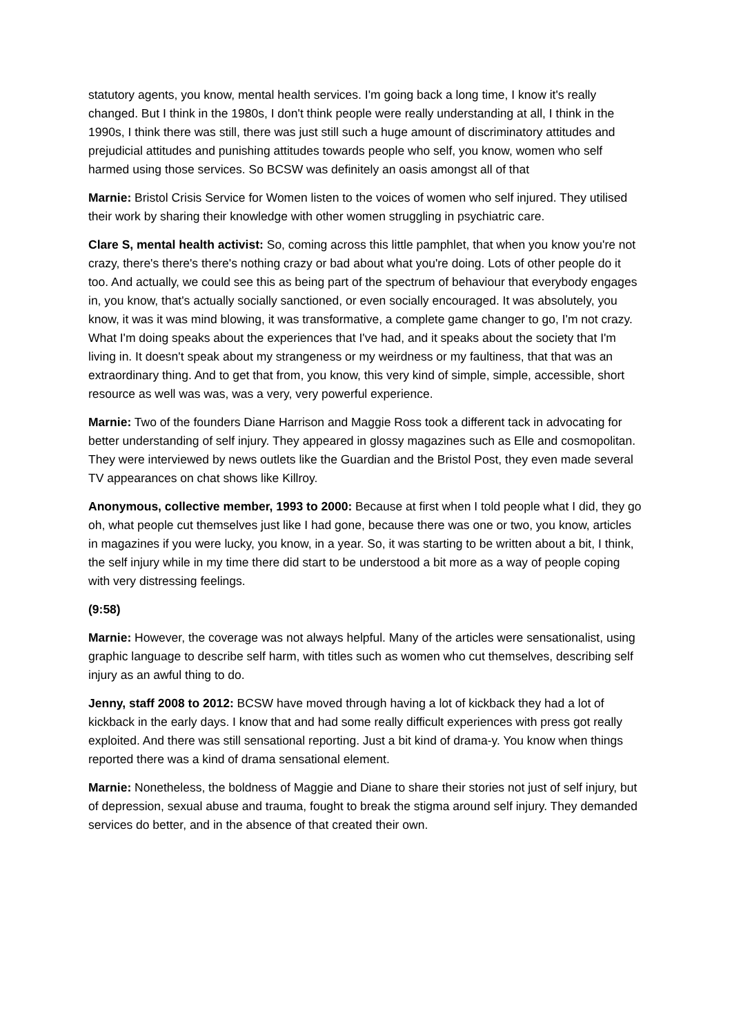statutory agents, you know, mental health services. I'm going back a long time, I know it's really changed. But I think in the 1980s, I don't think people were really understanding at all, I think in the 1990s, I think there was still, there was just still such a huge amount of discriminatory attitudes and prejudicial attitudes and punishing attitudes towards people who self, you know, women who self harmed using those services. So BCSW was definitely an oasis amongst all of that
Marnie: Bristol Crisis Service for Women listen to the voices of women who self injured. They utilised their work by sharing their knowledge with other women struggling in psychiatric care.
Clare S, mental health activist: So, coming across this little pamphlet, that when you know you're not crazy, there's there's there's nothing crazy or bad about what you're doing. Lots of other people do it too. And actually, we could see this as being part of the spectrum of behaviour that everybody engages in, you know, that's actually socially sanctioned, or even socially encouraged. It was absolutely, you know, it was it was mind blowing, it was transformative, a complete game changer to go, I'm not crazy. What I'm doing speaks about the experiences that I've had, and it speaks about the society that I'm living in. It doesn't speak about my strangeness or my weirdness or my faultiness, that that was an extraordinary thing. And to get that from, you know, this very kind of simple, simple, accessible, short resource as well was was, was a very, very powerful experience.
Marnie: Two of the founders Diane Harrison and Maggie Ross took a different tack in advocating for better understanding of self injury. They appeared in glossy magazines such as Elle and cosmopolitan. They were interviewed by news outlets like the Guardian and the Bristol Post, they even made several TV appearances on chat shows like Killroy.
Anonymous, collective member, 1993 to 2000: Because at first when I told people what I did, they go oh, what people cut themselves just like I had gone, because there was one or two, you know, articles in magazines if you were lucky, you know, in a year. So, it was starting to be written about a bit, I think, the self injury while in my time there did start to be understood a bit more as a way of people coping with very distressing feelings.
(9:58)
Marnie: However, the coverage was not always helpful. Many of the articles were sensationalist, using graphic language to describe self harm, with titles such as women who cut themselves, describing self injury as an awful thing to do.
Jenny, staff 2008 to 2012: BCSW have moved through having a lot of kickback they had a lot of kickback in the early days. I know that and had some really difficult experiences with press got really exploited. And there was still sensational reporting. Just a bit kind of drama-y. You know when things reported there was a kind of drama sensational element.
Marnie: Nonetheless, the boldness of Maggie and Diane to share their stories not just of self injury, but of depression, sexual abuse and trauma, fought to break the stigma around self injury. They demanded services do better, and in the absence of that created their own.